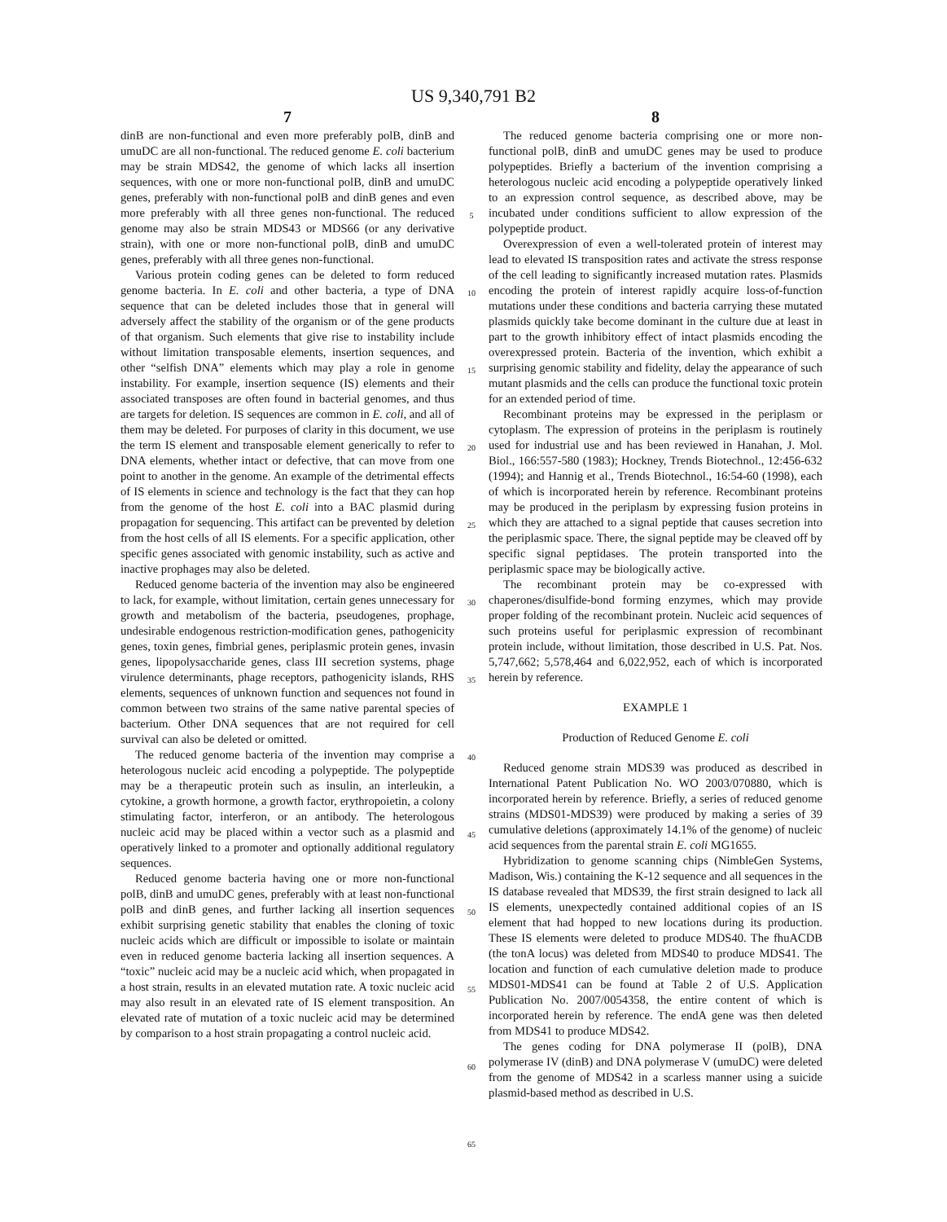US 9,340,791 B2
7
dinB are non-functional and even more preferably polB, dinB and umuDC are all non-functional. The reduced genome E. coli bacterium may be strain MDS42, the genome of which lacks all insertion sequences, with one or more non-functional polB, dinB and umuDC genes, preferably with non-functional polB and dinB genes and even more preferably with all three genes non-functional. The reduced genome may also be strain MDS43 or MDS66 (or any derivative strain), with one or more non-functional polB, dinB and umuDC genes, preferably with all three genes non-functional.
Various protein coding genes can be deleted to form reduced genome bacteria. In E. coli and other bacteria, a type of DNA sequence that can be deleted includes those that in general will adversely affect the stability of the organism or of the gene products of that organism. Such elements that give rise to instability include without limitation transposable elements, insertion sequences, and other “selfish DNA” elements which may play a role in genome instability. For example, insertion sequence (IS) elements and their associated transposes are often found in bacterial genomes, and thus are targets for deletion. IS sequences are common in E. coli, and all of them may be deleted. For purposes of clarity in this document, we use the term IS element and transposable element generically to refer to DNA elements, whether intact or defective, that can move from one point to another in the genome. An example of the detrimental effects of IS elements in science and technology is the fact that they can hop from the genome of the host E. coli into a BAC plasmid during propagation for sequencing. This artifact can be prevented by deletion from the host cells of all IS elements. For a specific application, other specific genes associated with genomic instability, such as active and inactive prophages may also be deleted.
Reduced genome bacteria of the invention may also be engineered to lack, for example, without limitation, certain genes unnecessary for growth and metabolism of the bacteria, pseudogenes, prophage, undesirable endogenous restriction-modification genes, pathogenicity genes, toxin genes, fimbrial genes, periplasmic protein genes, invasin genes, lipopolysaccharide genes, class III secretion systems, phage virulence determinants, phage receptors, pathogenicity islands, RHS elements, sequences of unknown function and sequences not found in common between two strains of the same native parental species of bacterium. Other DNA sequences that are not required for cell survival can also be deleted or omitted.
The reduced genome bacteria of the invention may comprise a heterologous nucleic acid encoding a polypeptide. The polypeptide may be a therapeutic protein such as insulin, an interleukin, a cytokine, a growth hormone, a growth factor, erythropoietin, a colony stimulating factor, interferon, or an antibody. The heterologous nucleic acid may be placed within a vector such as a plasmid and operatively linked to a promoter and optionally additional regulatory sequences.
Reduced genome bacteria having one or more non-functional polB, dinB and umuDC genes, preferably with at least non-functional polB and dinB genes, and further lacking all insertion sequences exhibit surprising genetic stability that enables the cloning of toxic nucleic acids which are difficult or impossible to isolate or maintain even in reduced genome bacteria lacking all insertion sequences. A “toxic” nucleic acid may be a nucleic acid which, when propagated in a host strain, results in an elevated mutation rate. A toxic nucleic acid may also result in an elevated rate of IS element transposition. An elevated rate of mutation of a toxic nucleic acid may be determined by comparison to a host strain propagating a control nucleic acid.
5
10
15
20
25
30
35
40
45
50
55
60
65
8
The reduced genome bacteria comprising one or more non-functional polB, dinB and umuDC genes may be used to produce polypeptides. Briefly a bacterium of the invention comprising a heterologous nucleic acid encoding a polypeptide operatively linked to an expression control sequence, as described above, may be incubated under conditions sufficient to allow expression of the polypeptide product.
Overexpression of even a well-tolerated protein of interest may lead to elevated IS transposition rates and activate the stress response of the cell leading to significantly increased mutation rates. Plasmids encoding the protein of interest rapidly acquire loss-of-function mutations under these conditions and bacteria carrying these mutated plasmids quickly take become dominant in the culture due at least in part to the growth inhibitory effect of intact plasmids encoding the overexpressed protein. Bacteria of the invention, which exhibit a surprising genomic stability and fidelity, delay the appearance of such mutant plasmids and the cells can produce the functional toxic protein for an extended period of time.
Recombinant proteins may be expressed in the periplasm or cytoplasm. The expression of proteins in the periplasm is routinely used for industrial use and has been reviewed in Hanahan, J. Mol. Biol., 166:557-580 (1983); Hockney, Trends Biotechnol., 12:456-632 (1994); and Hannig et al., Trends Biotechnol., 16:54-60 (1998), each of which is incorporated herein by reference. Recombinant proteins may be produced in the periplasm by expressing fusion proteins in which they are attached to a signal peptide that causes secretion into the periplasmic space. There, the signal peptide may be cleaved off by specific signal peptidases. The protein transported into the periplasmic space may be biologically active.
The recombinant protein may be co-expressed with chaperones/disulfide-bond forming enzymes, which may provide proper folding of the recombinant protein. Nucleic acid sequences of such proteins useful for periplasmic expression of recombinant protein include, without limitation, those described in U.S. Pat. Nos. 5,747,662; 5,578,464 and 6,022,952, each of which is incorporated herein by reference.
EXAMPLE 1
Production of Reduced Genome E. coli
Reduced genome strain MDS39 was produced as described in International Patent Publication No. WO 2003/070880, which is incorporated herein by reference. Briefly, a series of reduced genome strains (MDS01-MDS39) were produced by making a series of 39 cumulative deletions (approximately 14.1% of the genome) of nucleic acid sequences from the parental strain E. coli MG1655.
Hybridization to genome scanning chips (NimbleGen Systems, Madison, Wis.) containing the K-12 sequence and all sequences in the IS database revealed that MDS39, the first strain designed to lack all IS elements, unexpectedly contained additional copies of an IS element that had hopped to new locations during its production. These IS elements were deleted to produce MDS40. The fhuACDB (the tonA locus) was deleted from MDS40 to produce MDS41. The location and function of each cumulative deletion made to produce MDS01-MDS41 can be found at Table 2 of U.S. Application Publication No. 2007/0054358, the entire content of which is incorporated herein by reference. The endA gene was then deleted from MDS41 to produce MDS42.
The genes coding for DNA polymerase II (polB), DNA polymerase IV (dinB) and DNA polymerase V (umuDC) were deleted from the genome of MDS42 in a scarless manner using a suicide plasmid-based method as described in U.S.